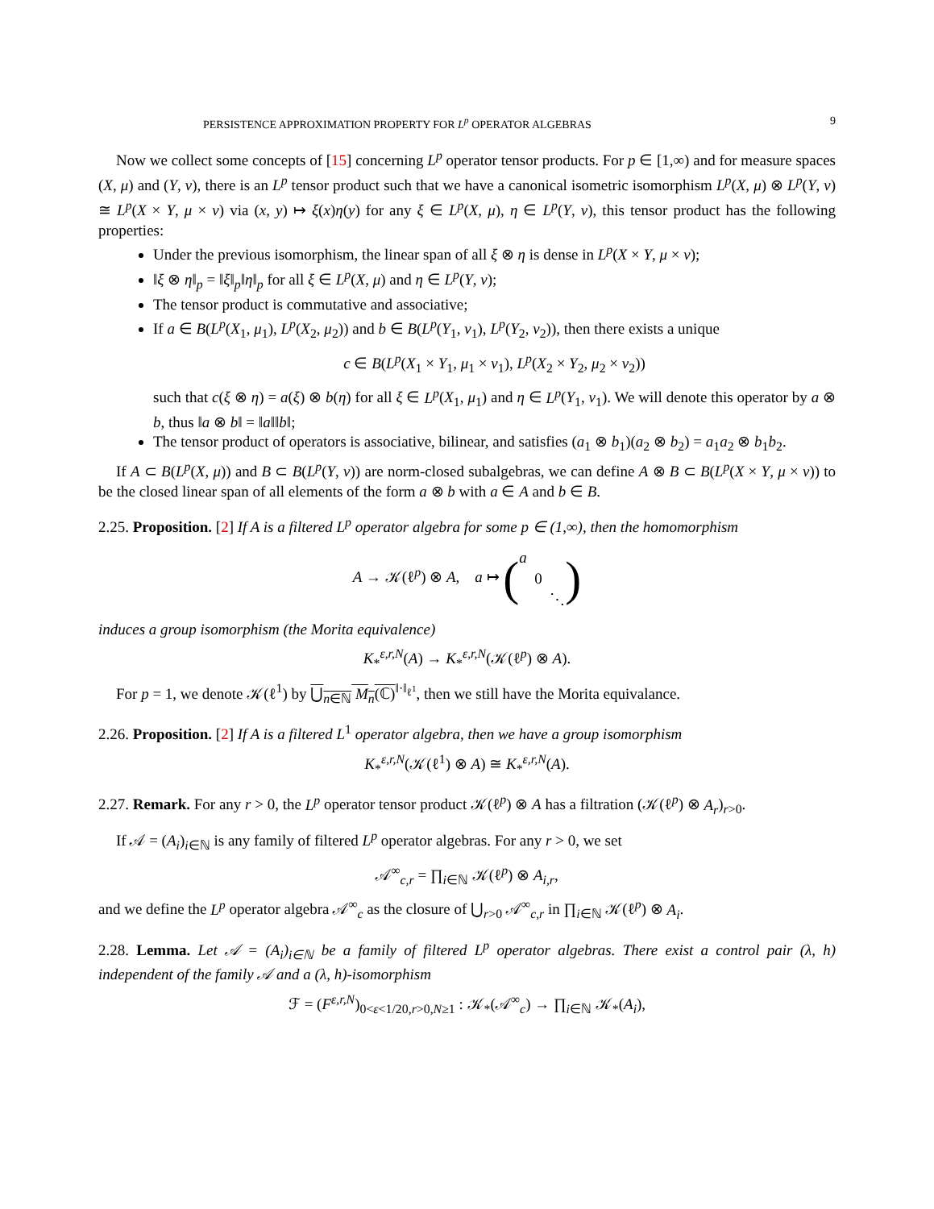PERSISTENCE APPROXIMATION PROPERTY FOR L<sup>p</sup> OPERATOR ALGEBRAS 9
Now we collect some concepts of [15] concerning L<sup>p</sup> operator tensor products. For p ∈ [1,∞) and for measure spaces (X, μ) and (Y, ν), there is an L<sup>p</sup> tensor product such that we have a canonical isometric isomorphism L<sup>p</sup>(X, μ) ⊗ L<sup>p</sup>(Y, ν) ≅ L<sup>p</sup>(X × Y, μ × ν) via (x, y) ↦ ξ(x)η(y) for any ξ ∈ L<sup>p</sup>(X, μ), η ∈ L<sup>p</sup>(Y, ν), this tensor product has the following properties:
Under the previous isomorphism, the linear span of all ξ ⊗ η is dense in L<sup>p</sup>(X × Y, μ × ν);
‖ξ ⊗ η‖<sub>p</sub> = ‖ξ‖<sub>p</sub>‖η‖<sub>p</sub> for all ξ ∈ L<sup>p</sup>(X, μ) and η ∈ L<sup>p</sup>(Y, ν);
The tensor product is commutative and associative;
If a ∈ B(L<sup>p</sup>(X<sub>1</sub>, μ<sub>1</sub>), L<sup>p</sup>(X<sub>2</sub>, μ<sub>2</sub>)) and b ∈ B(L<sup>p</sup>(Y<sub>1</sub>, ν<sub>1</sub>), L<sup>p</sup>(Y<sub>2</sub>, ν<sub>2</sub>)), then there exists a unique
c ∈ B(L<sup>p</sup>(X<sub>1</sub> × Y<sub>1</sub>, μ<sub>1</sub> × ν<sub>1</sub>), L<sup>p</sup>(X<sub>2</sub> × Y<sub>2</sub>, μ<sub>2</sub> × ν<sub>2</sub>))
such that c(ξ ⊗ η) = a(ξ) ⊗ b(η) for all ξ ∈ L<sup>p</sup>(X<sub>1</sub>, μ<sub>1</sub>) and η ∈ L<sup>p</sup>(Y<sub>1</sub>, ν<sub>1</sub>). We will denote this operator by a ⊗ b, thus ‖a ⊗ b‖ = ‖a‖‖b‖;
The tensor product of operators is associative, bilinear, and satisfies (a<sub>1</sub> ⊗ b<sub>1</sub>)(a<sub>2</sub> ⊗ b<sub>2</sub>) = a<sub>1</sub>a<sub>2</sub> ⊗ b<sub>1</sub>b<sub>2</sub>.
If A ⊂ B(L<sup>p</sup>(X, μ)) and B ⊂ B(L<sup>p</sup>(Y, ν)) are norm-closed subalgebras, we can define A ⊗ B ⊂ B(L<sup>p</sup>(X × Y, μ × ν)) to be the closed linear span of all elements of the form a ⊗ b with a ∈ A and b ∈ B.
2.25. Proposition. [2] If A is a filtered L<sup>p</sup> operator algebra for some p ∈ (1,∞), then the homomorphism
A → 𝒦(ℓ<sup>p</sup>) ⊗ A, a ↦ (a
0
⋱)
induces a group isomorphism (the Morita equivalence)
K<sub>*</sub><sup>ε,r,N</sup>(A) → K<sub>*</sub><sup>ε,r,N</sup>(𝒦(ℓ<sup>p</sup>) ⊗ A).
For p = 1, we denote 𝒦(ℓ<sup>1</sup>) by ⋃<sub>n∈ℕ</sub> M<sub>n</sub>(ℂ)<sup>‖·‖<sub>ℓ<sup>1</sup></sub></sup>, then we still have the Morita equivalance.
2.26. Proposition. [2] If A is a filtered L<sup>1</sup> operator algebra, then we have a group isomorphism
K<sub>*</sub><sup>ε,r,N</sup>(𝒦(ℓ<sup>1</sup>) ⊗ A) ≅ K<sub>*</sub><sup>ε,r,N</sup>(A).
2.27. Remark. For any r > 0, the L<sup>p</sup> operator tensor product 𝒦(ℓ<sup>p</sup>) ⊗ A has a filtration (𝒦(ℓ<sup>p</sup>) ⊗ A<sub>r</sub>)<sub>r>0</sub>.
If 𝒜 = (A<sub>i</sub>)<sub>i∈ℕ</sub> is any family of filtered L<sup>p</sup> operator algebras. For any r > 0, we set
𝒜<sup>∞</sup><sub>c,r</sub> = ∏<sub>i∈ℕ</sub> 𝒦(ℓ<sup>p</sup>) ⊗ A<sub>i,r</sub>,
and we define the L<sup>p</sup> operator algebra 𝒜<sup>∞</sup><sub>c</sub> as the closure of ⋃<sub>r>0</sub> 𝒜<sup>∞</sup><sub>c,r</sub> in ∏<sub>i∈ℕ</sub> 𝒦(ℓ<sup>p</sup>) ⊗ A<sub>i</sub>.
2.28. Lemma. Let 𝒜 = (A<sub>i</sub>)<sub>i∈ℕ</sub> be a family of filtered L<sup>p</sup> operator algebras. There exist a control pair (λ, h) independent of the family 𝒜 and a (λ, h)-isomorphism
ℱ = (F<sup>ε,r,N</sup>)<sub>0<ε<1/20,r>0,N≥1</sub> : 𝒦<sub>*</sub>(𝒜<sup>∞</sup><sub>c</sub>) → ∏<sub>i∈ℕ</sub> 𝒦<sub>*</sub>(A<sub>i</sub>),